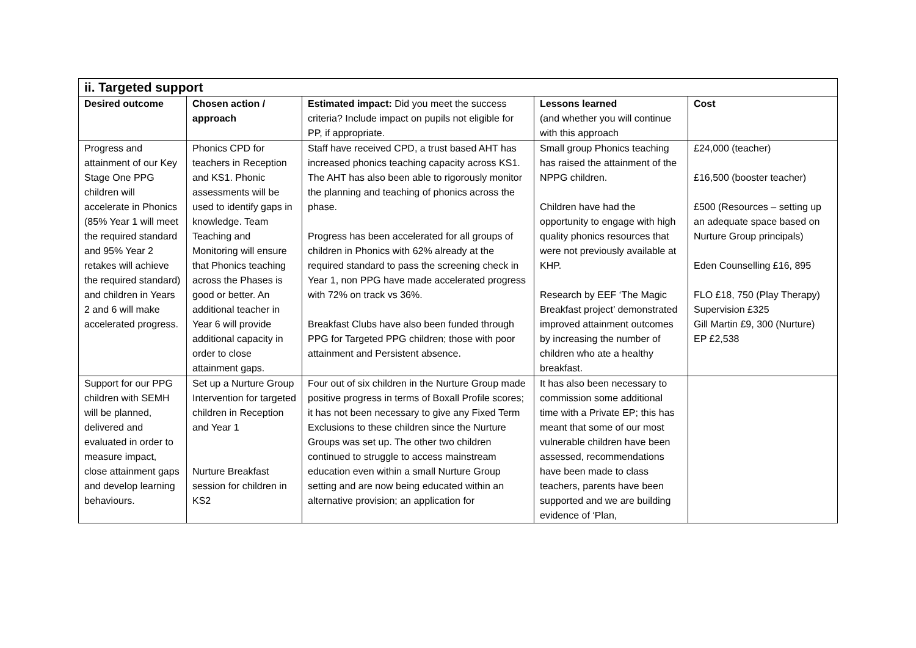| ii. Targeted support | | | | |
| --- | --- | --- | --- | --- |
| Desired outcome | Chosen action / approach | Estimated impact: Did you meet the success criteria? Include impact on pupils not eligible for PP, if appropriate. | Lessons learned (and whether you will continue with this approach | Cost |
| Progress and attainment of our Key Stage One PPG children will accelerate in Phonics (85% Year 1 will meet the required standard and 95% Year 2 retakes will achieve the required standard) and children in Years 2 and 6 will make accelerated progress. | Phonics CPD for teachers in Reception and KS1. Phonic assessments will be used to identify gaps in knowledge. Team Teaching and Monitoring will ensure that Phonics teaching across the Phases is good or better. An additional teacher in Year 6 will provide additional capacity in order to close attainment gaps. | Staff have received CPD, a trust based AHT has increased phonics teaching capacity across KS1. The AHT has also been able to rigorously monitor the planning and teaching of phonics across the phase. Progress has been accelerated for all groups of children in Phonics with 62% already at the required standard to pass the screening check in Year 1, non PPG have made accelerated progress with 72% on track vs 36%. Breakfast Clubs have also been funded through PPG for Targeted PPG children; those with poor attainment and Persistent absence. | Small group Phonics teaching has raised the attainment of the NPPG children. Children have had the opportunity to engage with high quality phonics resources that were not previously available at KHP. Research by EEF ‘The Magic Breakfast project’ demonstrated improved attainment outcomes by increasing the number of children who ate a healthy breakfast. | £24,000 (teacher) £16,500 (booster teacher) £500 (Resources – setting up an adequate space based on Nurture Group principals) Eden Counselling £16, 895 FLO £18, 750 (Play Therapy) Supervision £325 Gill Martin £9, 300 (Nurture) EP £2,538 |
| Support for our PPG children with SEMH will be planned, delivered and evaluated in order to measure impact, close attainment gaps and develop learning behaviours. | Set up a Nurture Group Intervention for targeted children in Reception and Year 1 Nurture Breakfast session for children in KS2 | Four out of six children in the Nurture Group made positive progress in terms of Boxall Profile scores; it has not been necessary to give any Fixed Term Exclusions to these children since the Nurture Groups was set up. The other two children continued to struggle to access mainstream education even within a small Nurture Group setting and are now being educated within an alternative provision; an application for | It has also been necessary to commission some additional time with a Private EP; this has meant that some of our most vulnerable children have been assessed, recommendations have been made to class teachers, parents have been supported and we are building evidence of ‘Plan, | |